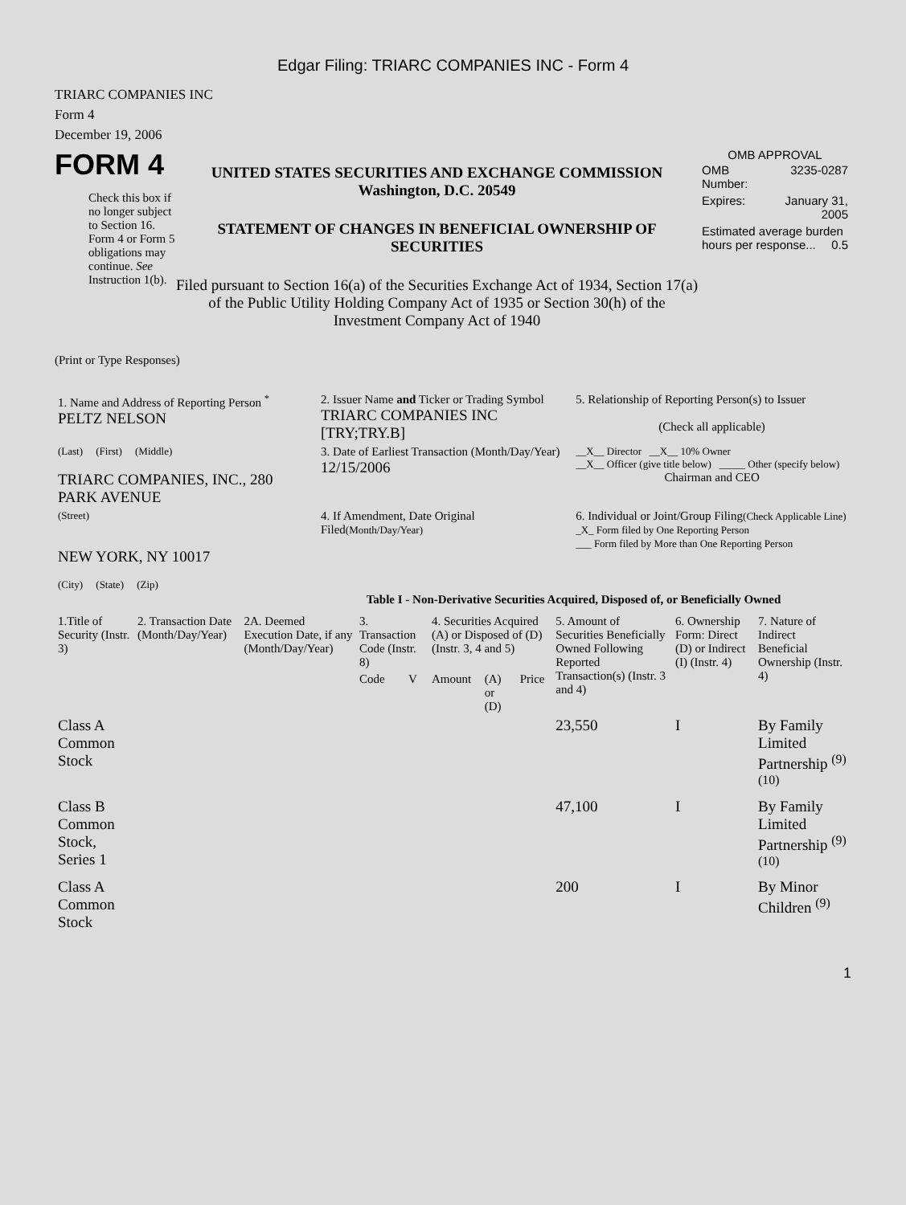Edgar Filing: TRIARC COMPANIES INC - Form 4
TRIARC COMPANIES INC
Form 4
December 19, 2006
FORM 4
Check this box if no longer subject to Section 16. Form 4 or Form 5 obligations may continue. See Instruction 1(b).
UNITED STATES SECURITIES AND EXCHANGE COMMISSION
Washington, D.C. 20549
STATEMENT OF CHANGES IN BENEFICIAL OWNERSHIP OF SECURITIES
Filed pursuant to Section 16(a) of the Securities Exchange Act of 1934, Section 17(a) of the Public Utility Holding Company Act of 1935 or Section 30(h) of the Investment Company Act of 1940
OMB APPROVAL
| OMB Number: | 3235-0287 |
| Expires: | January 31, 2005 |
| Estimated average burden hours per response... 0.5 | |
(Print or Type Responses)
| 1. Name and Address of Reporting Person <sup>*</sup> PELTZ NELSON | 2. Issuer Name and Ticker or Trading Symbol TRIARC COMPANIES INC [TRY;TRY.B] | 5. Relationship of Reporting Person(s) to Issuer (Check all applicable) |
| (Last) (First) (Middle) TRIARC COMPANIES, INC., 280 PARK AVENUE | 3. Date of Earliest Transaction (Month/Day/Year) 12/15/2006 | __X__ Director __X__ 10% Owner __X__ Officer (give title below) _____ Other (specify below) Chairman and CEO |
| (Street) NEW YORK, NY 10017 (City) (State) (Zip) | 4. If Amendment, Date Original Filed (Month/Day/Year) | 6. Individual or Joint/Group Filing (Check Applicable Line) _X_ Form filed by One Reporting Person ___ Form filed by More than One Reporting Person |
Table I - Non-Derivative Securities Acquired, Disposed of, or Beneficially Owned
| 1.Title of Security (Instr. 3) | 2. Transaction Date (Month/Day/Year) | 2A. Deemed Execution Date, if any (Month/Day/Year) | 3. Transaction Code (Instr. 8) | | 4. Securities Acquired (A) or Disposed of (D) (Instr. 3, 4 and 5) | | | 5. Amount of Securities Beneficially Owned Following Reported Transaction(s) (Instr. 3 and 4) | 6. Ownership Form: Direct (D) or Indirect (I) (Instr. 4) | 7. Nature of Indirect Beneficial Ownership (Instr. 4) |
| --- | --- | --- | --- | --- | --- | --- | --- | --- | --- | --- |
| | | | Code | V | Amount | (A) or (D) | Price | | | |
| Class A Common Stock | | | | | | | | 23,550 | I | By Family Limited Partnership <sup>(9)</sup> <sup>(10)</sup> |
| Class B Common Stock, Series 1 | | | | | | | | 47,100 | I | By Family Limited Partnership <sup>(9)</sup> <sup>(10)</sup> |
| Class A Common Stock | | | | | | | | 200 | I | By Minor Children <sup>(9)</sup> |
1